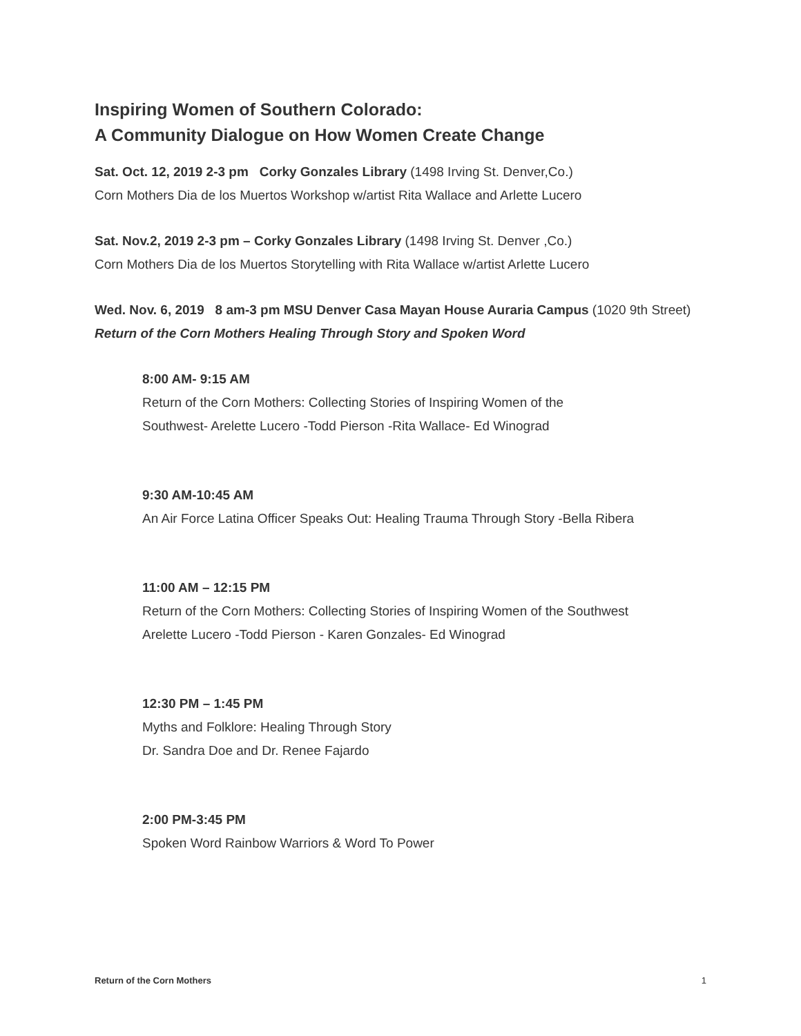Inspiring Women of Southern Colorado:
A Community Dialogue on How Women Create Change
Sat. Oct. 12, 2019 2-3 pm Corky Gonzales Library (1498 Irving St. Denver,Co.)
Corn Mothers Dia de los Muertos Workshop w/artist Rita Wallace and Arlette Lucero
Sat. Nov.2, 2019 2-3 pm – Corky Gonzales Library (1498 Irving St. Denver ,Co.)
Corn Mothers Dia de los Muertos Storytelling with Rita Wallace w/artist Arlette Lucero
Wed. Nov. 6, 2019 8 am-3 pm MSU Denver Casa Mayan House Auraria Campus (1020 9th Street) Return of the Corn Mothers Healing Through Story and Spoken Word
8:00 AM- 9:15 AM
Return of the Corn Mothers: Collecting Stories of Inspiring Women of the
Southwest- Arelette Lucero -Todd Pierson -Rita Wallace- Ed Winograd
9:30 AM-10:45 AM
An Air Force Latina Officer Speaks Out: Healing Trauma Through Story -Bella Ribera
11:00 AM – 12:15 PM
Return of the Corn Mothers: Collecting Stories of Inspiring Women of the Southwest
Arelette Lucero -Todd Pierson - Karen Gonzales- Ed Winograd
12:30 PM – 1:45 PM
Myths and Folklore: Healing Through Story
Dr. Sandra Doe and Dr. Renee Fajardo
2:00 PM-3:45 PM
Spoken Word Rainbow Warriors & Word To Power
Return of the Corn Mothers 1